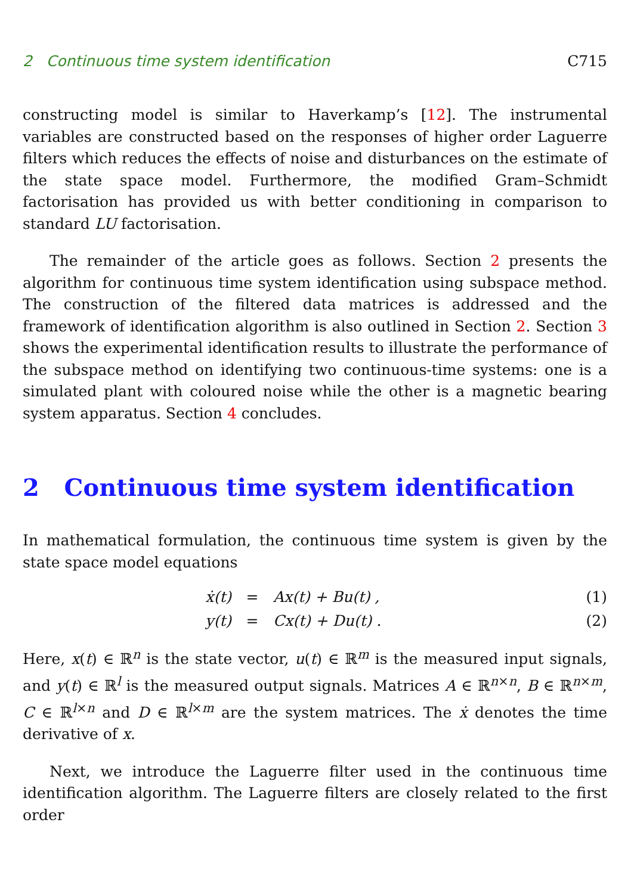2 Continuous time system identification C715
constructing model is similar to Haverkamp’s [12]. The instrumental variables are constructed based on the responses of higher order Laguerre filters which reduces the effects of noise and disturbances on the estimate of the state space model. Furthermore, the modified Gram–Schmidt factorisation has provided us with better conditioning in comparison to standard LU factorisation.
The remainder of the article goes as follows. Section 2 presents the algorithm for continuous time system identification using subspace method. The construction of the filtered data matrices is addressed and the framework of identification algorithm is also outlined in Section 2. Section 3 shows the experimental identification results to illustrate the performance of the subspace method on identifying two continuous-time systems: one is a simulated plant with coloured noise while the other is a magnetic bearing system apparatus. Section 4 concludes.
2 Continuous time system identification
In mathematical formulation, the continuous time system is given by the state space model equations
ẋ(t) = Ax(t) + Bu(t) , (1)
y(t) = Cx(t) + Du(t) . (2)
Here, x(t) ∈ ℝ<sup>n</sup> is the state vector, u(t) ∈ ℝ<sup>m</sup> is the measured input signals, and y(t) ∈ ℝ<sup>l</sup> is the measured output signals. Matrices A ∈ ℝ<sup>n×n</sup>, B ∈ ℝ<sup>n×m</sup>, C ∈ ℝ<sup>l×n</sup> and D ∈ ℝ<sup>l×m</sup> are the system matrices. The ẋ denotes the time derivative of x.
Next, we introduce the Laguerre filter used in the continuous time identification algorithm. The Laguerre filters are closely related to the first order